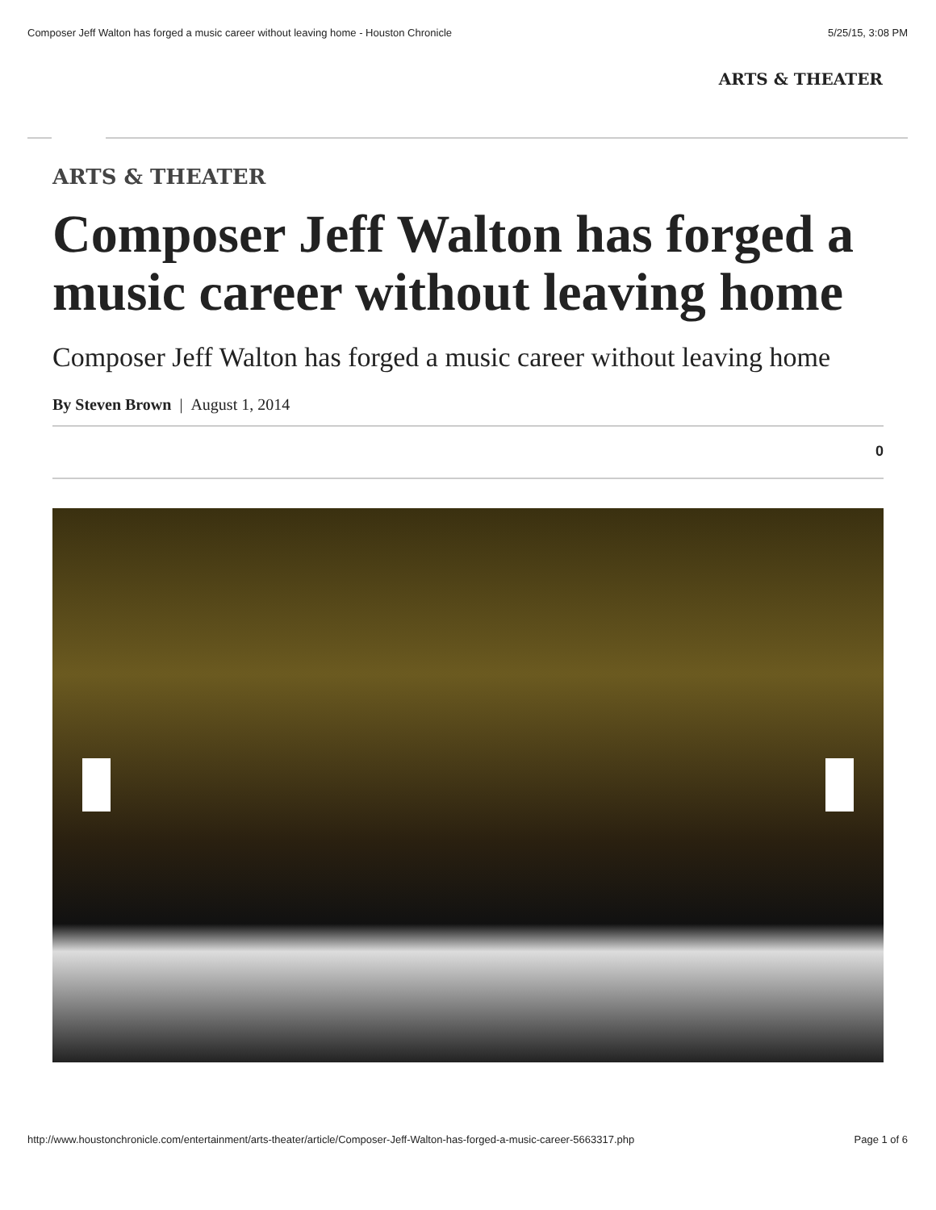Composer Jeff Walton has forged a music career without leaving home - Houston Chronicle 5/25/15, 3:08 PM
ARTS & THEATER
ARTS & THEATER
Composer Jeff Walton has forged a music career without leaving home
Composer Jeff Walton has forged a music career without leaving home
By Steven Brown | August 1, 2014
0
http://www.houstonchronicle.com/entertainment/arts-theater/article/Composer-Jeff-Walton-has-forged-a-music-career-5663317.php Page 1 of 6